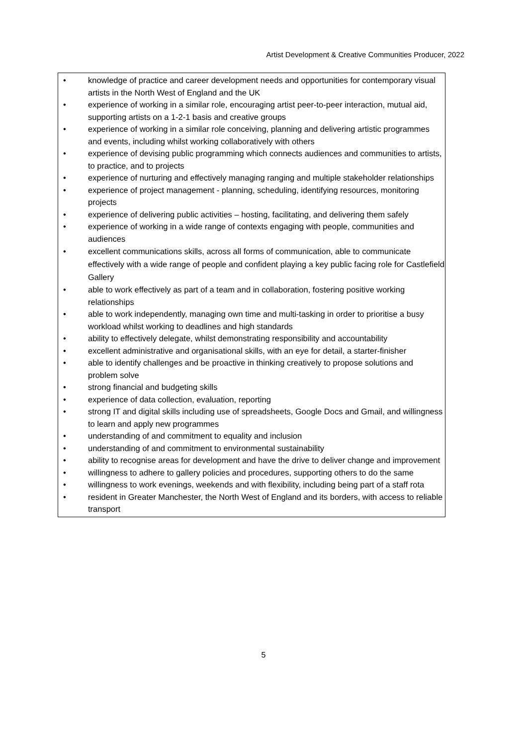Artist Development & Creative Communities Producer, 2022
• knowledge of practice and career development needs and opportunities for contemporary visual artists in the North West of England and the UK
• experience of working in a similar role, encouraging artist peer-to-peer interaction, mutual aid, supporting artists on a 1-2-1 basis and creative groups
• experience of working in a similar role conceiving, planning and delivering artistic programmes and events, including whilst working collaboratively with others
• experience of devising public programming which connects audiences and communities to artists, to practice, and to projects
• experience of nurturing and effectively managing ranging and multiple stakeholder relationships
• experience of project management - planning, scheduling, identifying resources, monitoring projects
• experience of delivering public activities – hosting, facilitating, and delivering them safely
• experience of working in a wide range of contexts engaging with people, communities and audiences
• excellent communications skills, across all forms of communication, able to communicate effectively with a wide range of people and confident playing a key public facing role for Castlefield Gallery
• able to work effectively as part of a team and in collaboration, fostering positive working relationships
• able to work independently, managing own time and multi-tasking in order to prioritise a busy workload whilst working to deadlines and high standards
• ability to effectively delegate, whilst demonstrating responsibility and accountability
• excellent administrative and organisational skills, with an eye for detail, a starter-finisher
• able to identify challenges and be proactive in thinking creatively to propose solutions and problem solve
• strong financial and budgeting skills
• experience of data collection, evaluation, reporting
• strong IT and digital skills including use of spreadsheets, Google Docs and Gmail, and willingness to learn and apply new programmes
• understanding of and commitment to equality and inclusion
• understanding of and commitment to environmental sustainability
• ability to recognise areas for development and have the drive to deliver change and improvement
• willingness to adhere to gallery policies and procedures, supporting others to do the same
• willingness to work evenings, weekends and with flexibility, including being part of a staff rota
• resident in Greater Manchester, the North West of England and its borders, with access to reliable transport
5